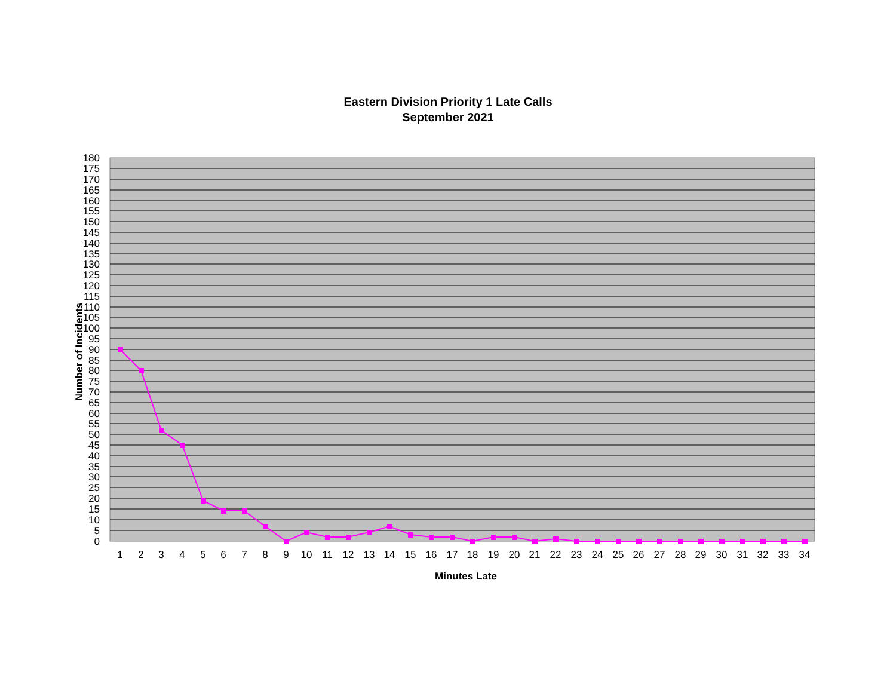Eastern Division Priority 1 Late Calls
September 2021
180
175
170
165
160
155
150
145
140
135
130
125
120
115
110
105
100
95
90
85
80
75
70
65
60
55
50
45
40
35
30
25
20
15
10
5
0
1
2
3
4
5
6
7
8
9
10
11
12
13
14
15
16
17
18
19
20
21
22
23
24
25
26
27
28
29
30
31
32
33
34
Minutes Late
Number of Incidents